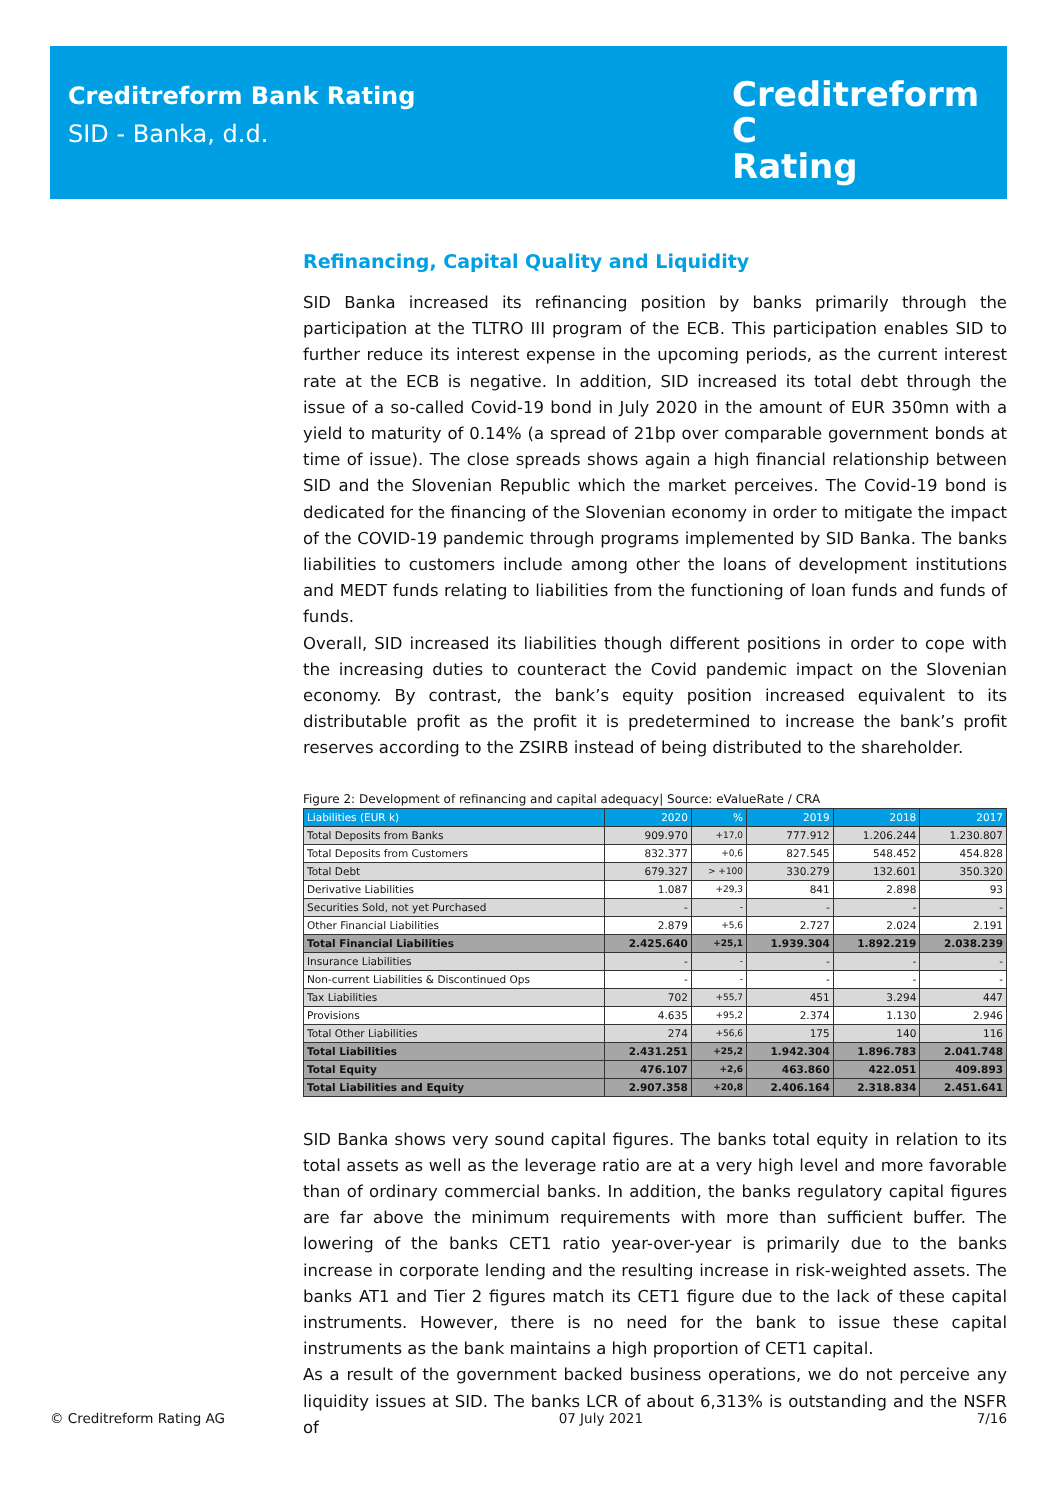Creditreform Bank Rating
SID - Banka, d.d.
Creditreform C
Rating
Refinancing, Capital Quality and Liquidity
SID Banka increased its refinancing position by banks primarily through the participation at the TLTRO III program of the ECB. This participation enables SID to further reduce its interest expense in the upcoming periods, as the current interest rate at the ECB is negative. In addition, SID increased its total debt through the issue of a so-called Covid-19 bond in July 2020 in the amount of EUR 350mn with a yield to maturity of 0.14% (a spread of 21bp over comparable government bonds at time of issue). The close spreads shows again a high financial relationship between SID and the Slovenian Republic which the market perceives. The Covid-19 bond is dedicated for the financing of the Slovenian economy in order to mitigate the impact of the COVID-19 pandemic through programs implemented by SID Banka. The banks liabilities to customers include among other the loans of development institutions and MEDT funds relating to liabilities from the functioning of loan funds and funds of funds.
Overall, SID increased its liabilities though different positions in order to cope with the increasing duties to counteract the Covid pandemic impact on the Slovenian economy. By contrast, the bank’s equity position increased equivalent to its distributable profit as the profit it is predetermined to increase the bank’s profit reserves according to the ZSIRB instead of being distributed to the shareholder.
Figure 2: Development of refinancing and capital adequacy| Source: eValueRate / CRA
| Liabilities (EUR k) | 2020 | % | 2019 | 2018 | 2017 |
| --- | --- | --- | --- | --- | --- |
| Total Deposits from Banks | 909.970 | +17,0 | 777.912 | 1.206.244 | 1.230.807 |
| Total Deposits from Customers | 832.377 | +0,6 | 827.545 | 548.452 | 454.828 |
| Total Debt | 679.327 | > +100 | 330.279 | 132.601 | 350.320 |
| Derivative Liabilities | 1.087 | +29,3 | 841 | 2.898 | 93 |
| Securities Sold, not yet Purchased | - | - | - | - | - |
| Other Financial Liabilities | 2.879 | +5,6 | 2.727 | 2.024 | 2.191 |
| Total Financial Liabilities | 2.425.640 | +25,1 | 1.939.304 | 1.892.219 | 2.038.239 |
| Insurance Liabilities | - | - | - | - | - |
| Non-current Liabilities & Discontinued Ops | - | - | - | - | - |
| Tax Liabilities | 702 | +55,7 | 451 | 3.294 | 447 |
| Provisions | 4.635 | +95,2 | 2.374 | 1.130 | 2.946 |
| Total Other Liabilities | 274 | +56,6 | 175 | 140 | 116 |
| Total Liabilities | 2.431.251 | +25,2 | 1.942.304 | 1.896.783 | 2.041.748 |
| Total Equity | 476.107 | +2,6 | 463.860 | 422.051 | 409.893 |
| Total Liabilities and Equity | 2.907.358 | +20,8 | 2.406.164 | 2.318.834 | 2.451.641 |
SID Banka shows very sound capital figures. The banks total equity in relation to its total assets as well as the leverage ratio are at a very high level and more favorable than of ordinary commercial banks. In addition, the banks regulatory capital figures are far above the minimum requirements with more than sufficient buffer. The lowering of the banks CET1 ratio year-over-year is primarily due to the banks increase in corporate lending and the resulting increase in risk-weighted assets. The banks AT1 and Tier 2 figures match its CET1 figure due to the lack of these capital instruments. However, there is no need for the bank to issue these capital instruments as the bank maintains a high proportion of CET1 capital.
As a result of the government backed business operations, we do not perceive any liquidity issues at SID. The banks LCR of about 6,313% is outstanding and the NSFR of
© Creditreform Rating AG 07 July 2021 7/16